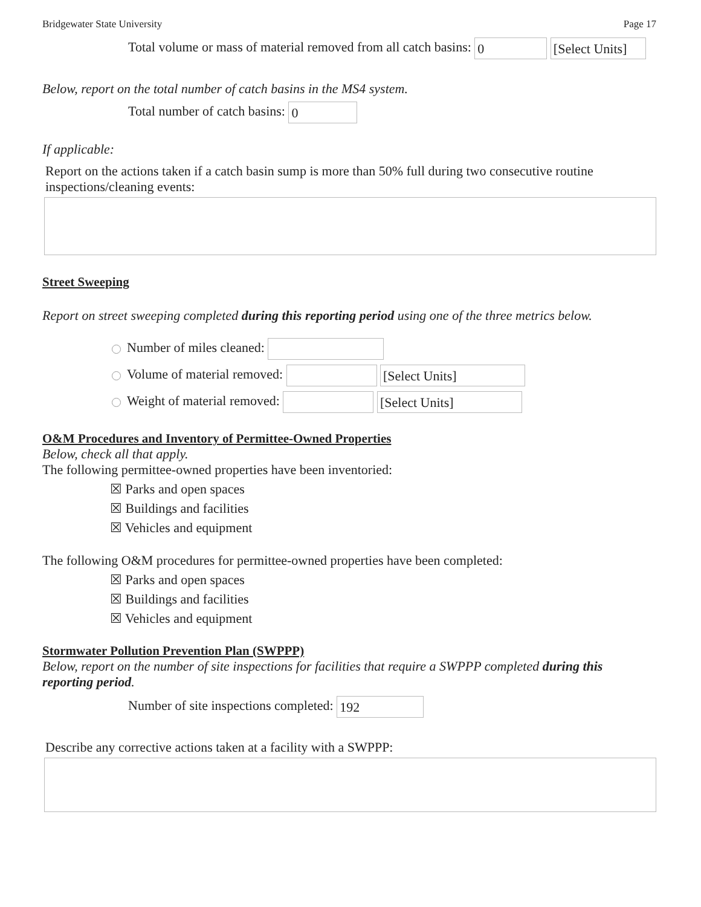Bridgewater State University Page 17
Total volume or mass of material removed from all catch basins: 0 [Select Units]
Below, report on the total number of catch basins in the MS4 system.
Total number of catch basins: 0
If applicable:
Report on the actions taken if a catch basin sump is more than 50% full during two consecutive routine inspections/cleaning events:
Street Sweeping
Report on street sweeping completed during this reporting period using one of the three metrics below.
Number of miles cleaned:
Volume of material removed: [Select Units]
Weight of material removed: [Select Units]
O&M Procedures and Inventory of Permittee-Owned Properties
Below, check all that apply.
The following permittee-owned properties have been inventoried:
☒ Parks and open spaces
☒ Buildings and facilities
☒ Vehicles and equipment
The following O&M procedures for permittee-owned properties have been completed:
☒ Parks and open spaces
☒ Buildings and facilities
☒ Vehicles and equipment
Stormwater Pollution Prevention Plan (SWPPP)
Below, report on the number of site inspections for facilities that require a SWPPP completed during this reporting period.
Number of site inspections completed: 192
Describe any corrective actions taken at a facility with a SWPPP: